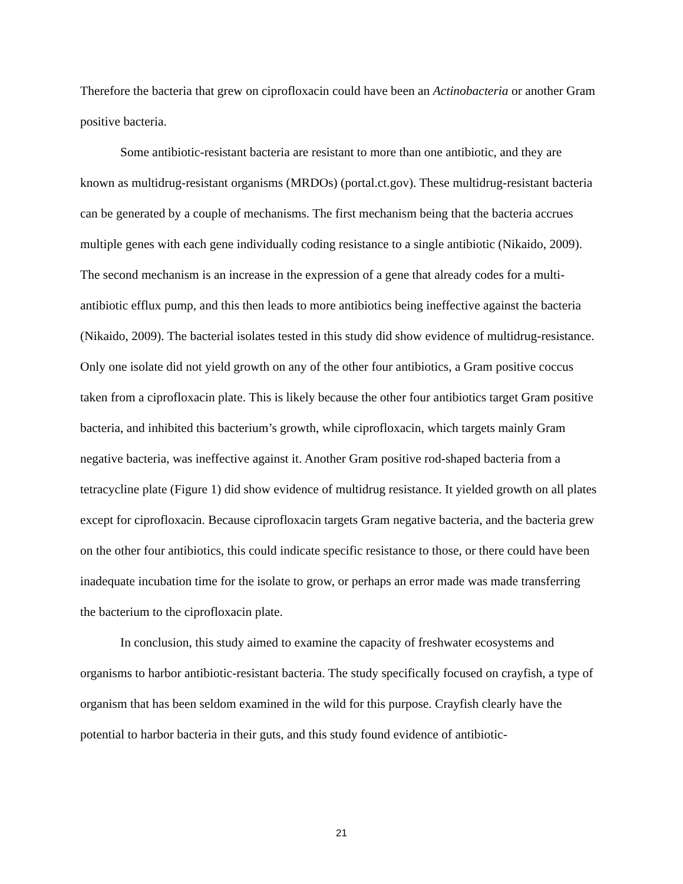Therefore the bacteria that grew on ciprofloxacin could have been an Actinobacteria or another Gram positive bacteria.
Some antibiotic-resistant bacteria are resistant to more than one antibiotic, and they are known as multidrug-resistant organisms (MRDOs) (portal.ct.gov). These multidrug-resistant bacteria can be generated by a couple of mechanisms. The first mechanism being that the bacteria accrues multiple genes with each gene individually coding resistance to a single antibiotic (Nikaido, 2009). The second mechanism is an increase in the expression of a gene that already codes for a multi-antibiotic efflux pump, and this then leads to more antibiotics being ineffective against the bacteria (Nikaido, 2009). The bacterial isolates tested in this study did show evidence of multidrug-resistance. Only one isolate did not yield growth on any of the other four antibiotics, a Gram positive coccus taken from a ciprofloxacin plate. This is likely because the other four antibiotics target Gram positive bacteria, and inhibited this bacterium’s growth, while ciprofloxacin, which targets mainly Gram negative bacteria, was ineffective against it. Another Gram positive rod-shaped bacteria from a tetracycline plate (Figure 1) did show evidence of multidrug resistance. It yielded growth on all plates except for ciprofloxacin. Because ciprofloxacin targets Gram negative bacteria, and the bacteria grew on the other four antibiotics, this could indicate specific resistance to those, or there could have been inadequate incubation time for the isolate to grow, or perhaps an error made was made transferring the bacterium to the ciprofloxacin plate.
In conclusion, this study aimed to examine the capacity of freshwater ecosystems and organisms to harbor antibiotic-resistant bacteria. The study specifically focused on crayfish, a type of organism that has been seldom examined in the wild for this purpose. Crayfish clearly have the potential to harbor bacteria in their guts, and this study found evidence of antibiotic-
21